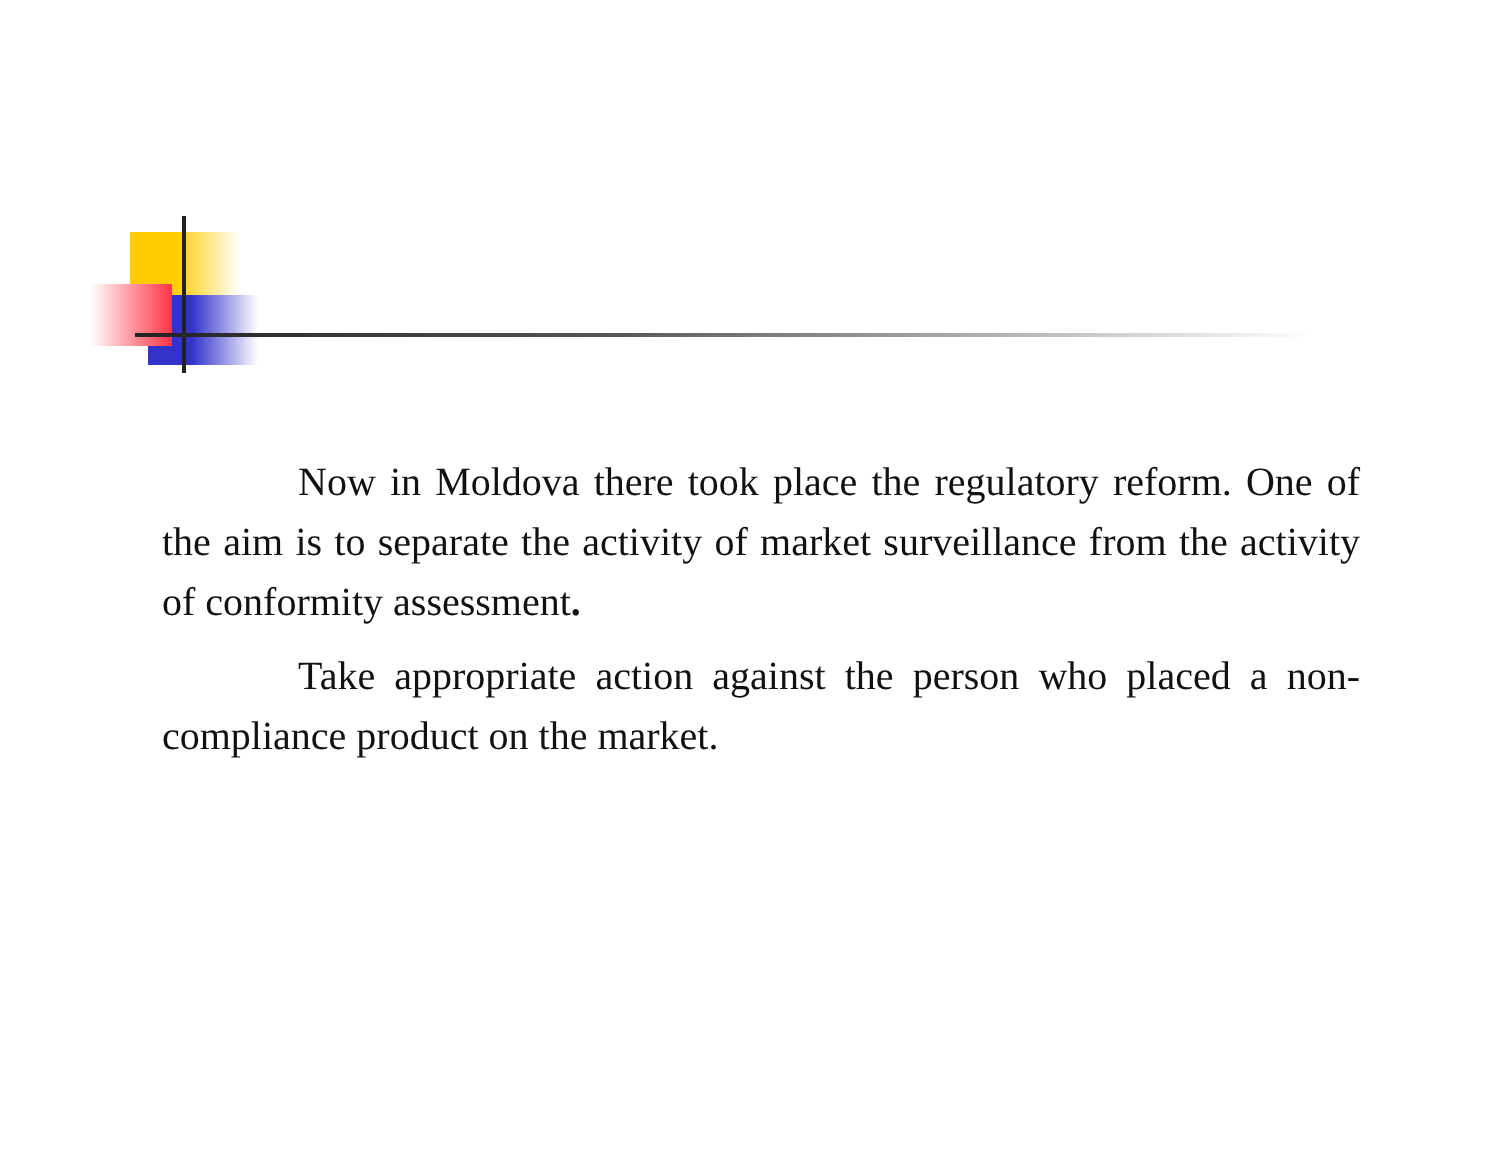Now in Moldova there took place the regulatory reform. One of the aim is to separate the activity of market surveillance from the activity of conformity assessment.
Take appropriate action against the person who placed a non-compliance product on the market.